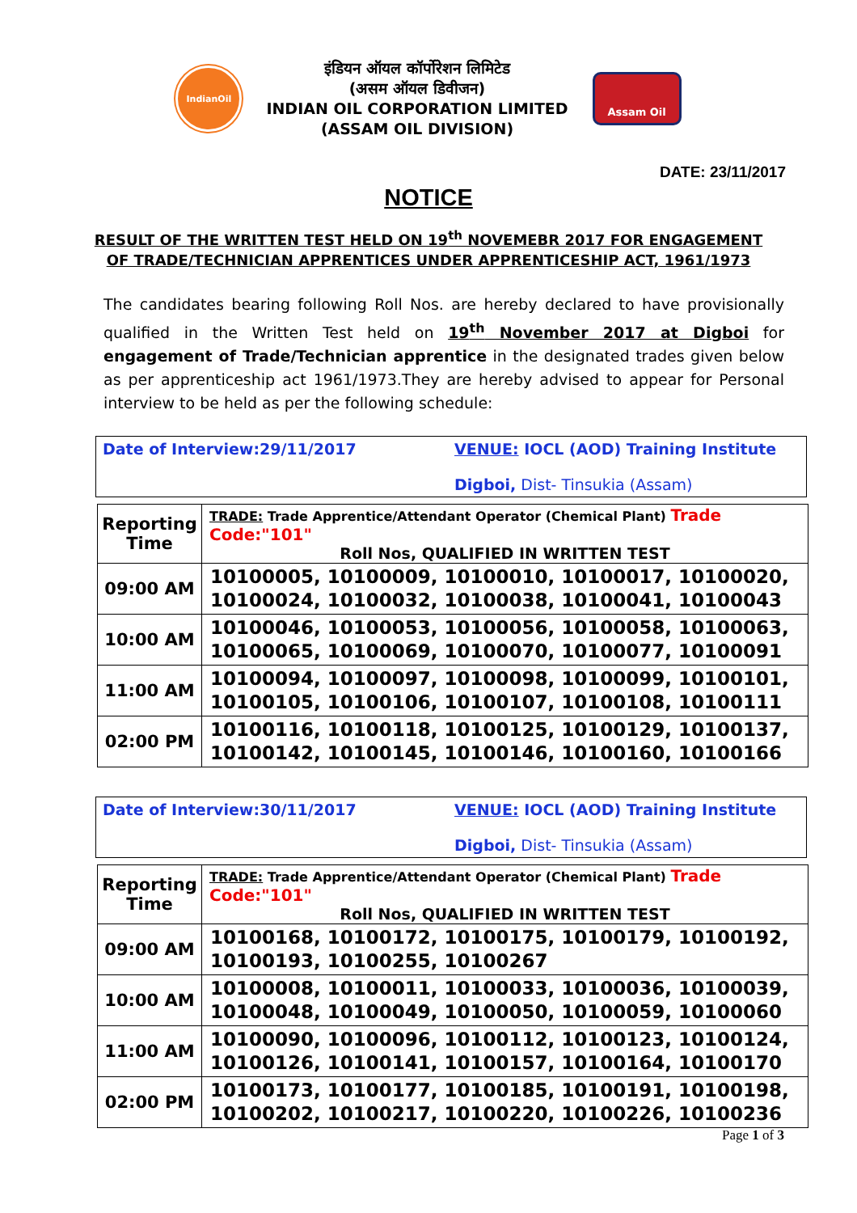IndianOil
इंडियन ऑयल कॉर्पोरेशन लिमिटेड
(असम ऑयल डिवीजन)
INDIAN OIL CORPORATION LIMITED
(ASSAM OIL DIVISION)
Assam Oil
DATE: 23/11/2017
NOTICE
RESULT OF THE WRITTEN TEST HELD ON 19<sup>th</sup> NOVEMEBR 2017 FOR ENGAGEMENT
OF TRADE/TECHNICIAN APPRENTICES UNDER APPRENTICESHIP ACT, 1961/1973
The candidates bearing following Roll Nos. are hereby declared to have provisionally qualified in the Written Test held on 19<sup>th</sup> November 2017 at Digboi for engagement of Trade/Technician apprentice in the designated trades given below as per apprenticeship act 1961/1973.They are hereby advised to appear for Personal interview to be held as per the following schedule:
Date of Interview:29/11/2017 VENUE: IOCL (AOD) Training Institute
Digboi, Dist- Tinsukia (Assam)
| Reporting Time | TRADE: Trade Apprentice/Attendant Operator (Chemical Plant) Trade Code:"101" Roll Nos, QUALIFIED IN WRITTEN TEST |
| 09:00 AM | 10100005, 10100009, 10100010, 10100017, 10100020, 10100024, 10100032, 10100038, 10100041, 10100043 |
| 10:00 AM | 10100046, 10100053, 10100056, 10100058, 10100063, 10100065, 10100069, 10100070, 10100077, 10100091 |
| 11:00 AM | 10100094, 10100097, 10100098, 10100099, 10100101, 10100105, 10100106, 10100107, 10100108, 10100111 |
| 02:00 PM | 10100116, 10100118, 10100125, 10100129, 10100137, 10100142, 10100145, 10100146, 10100160, 10100166 |
Date of Interview:30/11/2017 VENUE: IOCL (AOD) Training Institute
Digboi, Dist- Tinsukia (Assam)
| Reporting Time | TRADE: Trade Apprentice/Attendant Operator (Chemical Plant) Trade Code:"101" Roll Nos, QUALIFIED IN WRITTEN TEST |
| 09:00 AM | 10100168, 10100172, 10100175, 10100179, 10100192, 10100193, 10100255, 10100267 |
| 10:00 AM | 10100008, 10100011, 10100033, 10100036, 10100039, 10100048, 10100049, 10100050, 10100059, 10100060 |
| 11:00 AM | 10100090, 10100096, 10100112, 10100123, 10100124, 10100126, 10100141, 10100157, 10100164, 10100170 |
| 02:00 PM | 10100173, 10100177, 10100185, 10100191, 10100198, 10100202, 10100217, 10100220, 10100226, 10100236 |
Page 1 of 3